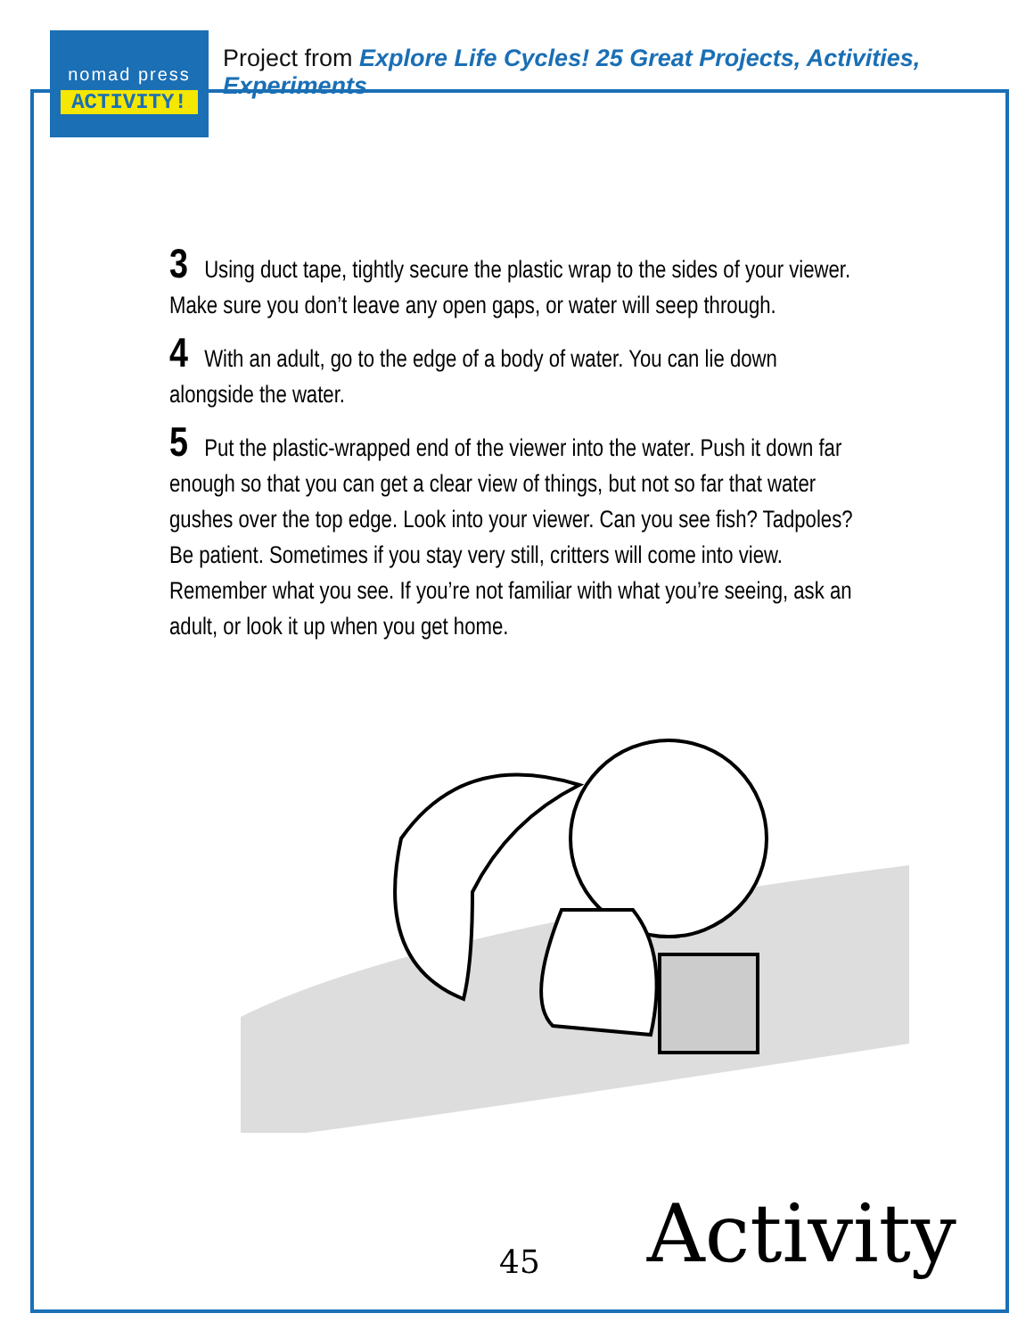nomad press
ACTIVITY!
Project from Explore Life Cycles! 25 Great Projects, Activities, Experiments
3 Using duct tape, tightly secure the plastic wrap to the sides of your viewer. Make sure you don’t leave any open gaps, or water will seep through.
4 With an adult, go to the edge of a body of water. You can lie down alongside the water.
5 Put the plastic-wrapped end of the viewer into the water. Push it down far enough so that you can get a clear view of things, but not so far that water gushes over the top edge. Look into your viewer. Can you see fish? Tadpoles? Be patient. Sometimes if you stay very still, critters will come into view. Remember what you see. If you’re not familiar with what you’re seeing, ask an adult, or look it up when you get home.
45 Activity